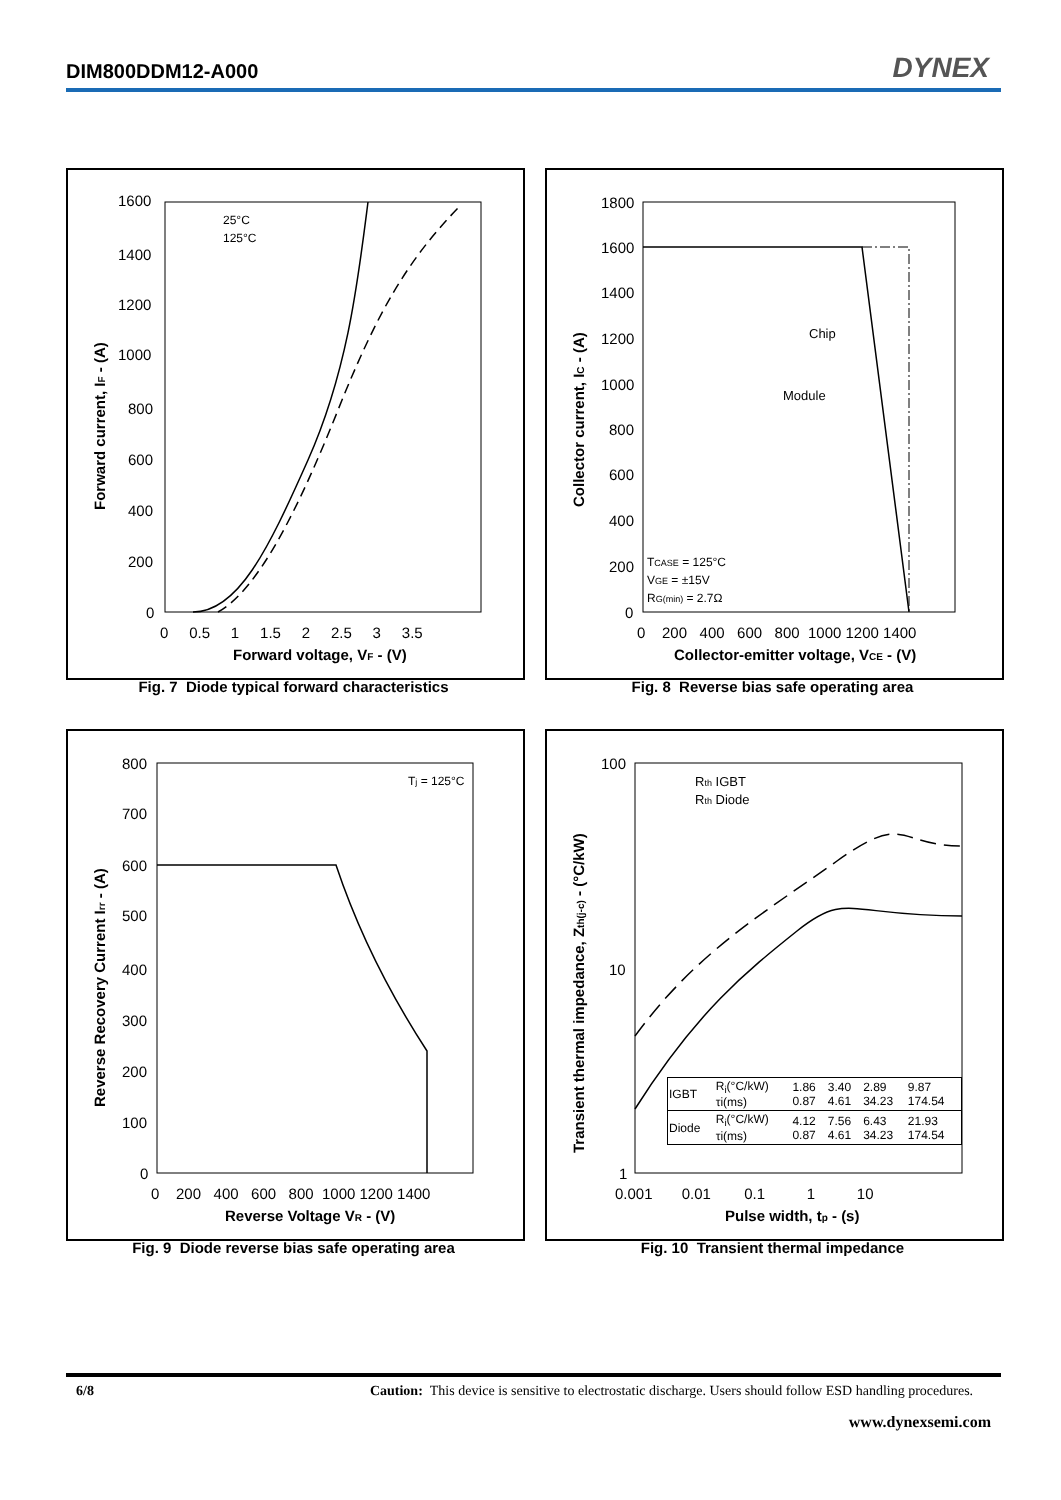DIM800DDM12-A000 DYNEX
1600
1400
1200
1000
800
600
400
200
0
0 0.5 1 1.5 2 2.5 3 3.5
Forward voltage, VF - (V)
Forward current, IF - (A)
25°C
125°C
Fig. 7 Diode typical forward characteristics
Chip
Module
1800
1600
1400
1200
1000
800
600
400
200
0
0 200 400 600 800 1000 1200 1400
Collector-emitter voltage, VCE - (V)
Collector current, IC - (A)
TCASE = 125°C
VGE = ±15V
RG(min) = 2.7Ω
Fig. 8 Reverse bias safe operating area
Tj = 125°C
800
700
600
500
400
300
200
100
0
0 200 400 600 800 1000 1200 1400
Reverse Voltage VR - (V)
Reverse Recovery Current Irr - (A)
Fig. 9 Diode reverse bias safe operating area
Rth IGBT
Rth Diode
100
10
1
0.001 0.01 0.1 1 10
Pulse width, tp - (s)
Transient thermal impedance, Zth(j-c) - (°C/kW)
| IGBT | R<sub>i</sub>(°C/kW) τi(ms) | 1.86 0.87 | 3.40 4.61 | 2.89 34.23 | 9.87 174.54 |
| Diode | R<sub>i</sub>(°C/kW) τi(ms) | 4.12 0.87 | 7.56 4.61 | 6.43 34.23 | 21.93 174.54 |
Fig. 10 Transient thermal impedance
6/8 Caution: This device is sensitive to electrostatic discharge. Users should follow ESD handling procedures.
www.dynexsemi.com